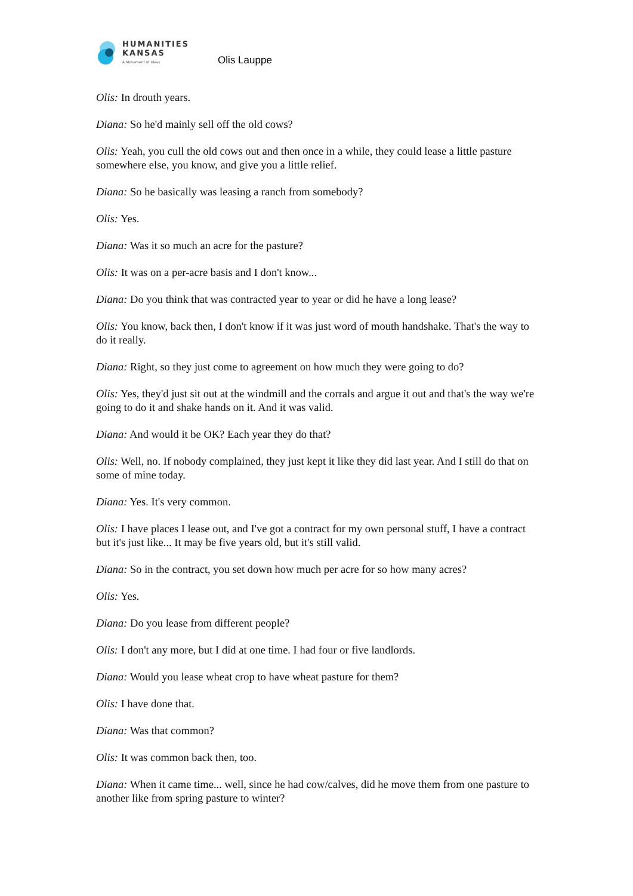HUMANITIES
KANSAS
A Movement of Ideas
Olis Lauppe
Olis: In drouth years.
Diana: So he'd mainly sell off the old cows?
Olis: Yeah, you cull the old cows out and then once in a while, they could lease a little pasture somewhere else, you know, and give you a little relief.
Diana: So he basically was leasing a ranch from somebody?
Olis: Yes.
Diana: Was it so much an acre for the pasture?
Olis: It was on a per-acre basis and I don't know...
Diana: Do you think that was contracted year to year or did he have a long lease?
Olis: You know, back then, I don't know if it was just word of mouth handshake. That's the way to do it really.
Diana: Right, so they just come to agreement on how much they were going to do?
Olis: Yes, they'd just sit out at the windmill and the corrals and argue it out and that's the way we're going to do it and shake hands on it. And it was valid.
Diana: And would it be OK? Each year they do that?
Olis: Well, no. If nobody complained, they just kept it like they did last year. And I still do that on some of mine today.
Diana: Yes. It's very common.
Olis: I have places I lease out, and I've got a contract for my own personal stuff, I have a contract but it's just like... It may be five years old, but it's still valid.
Diana: So in the contract, you set down how much per acre for so how many acres?
Olis: Yes.
Diana: Do you lease from different people?
Olis: I don't any more, but I did at one time. I had four or five landlords.
Diana: Would you lease wheat crop to have wheat pasture for them?
Olis: I have done that.
Diana: Was that common?
Olis: It was common back then, too.
Diana: When it came time... well, since he had cow/calves, did he move them from one pasture to another like from spring pasture to winter?